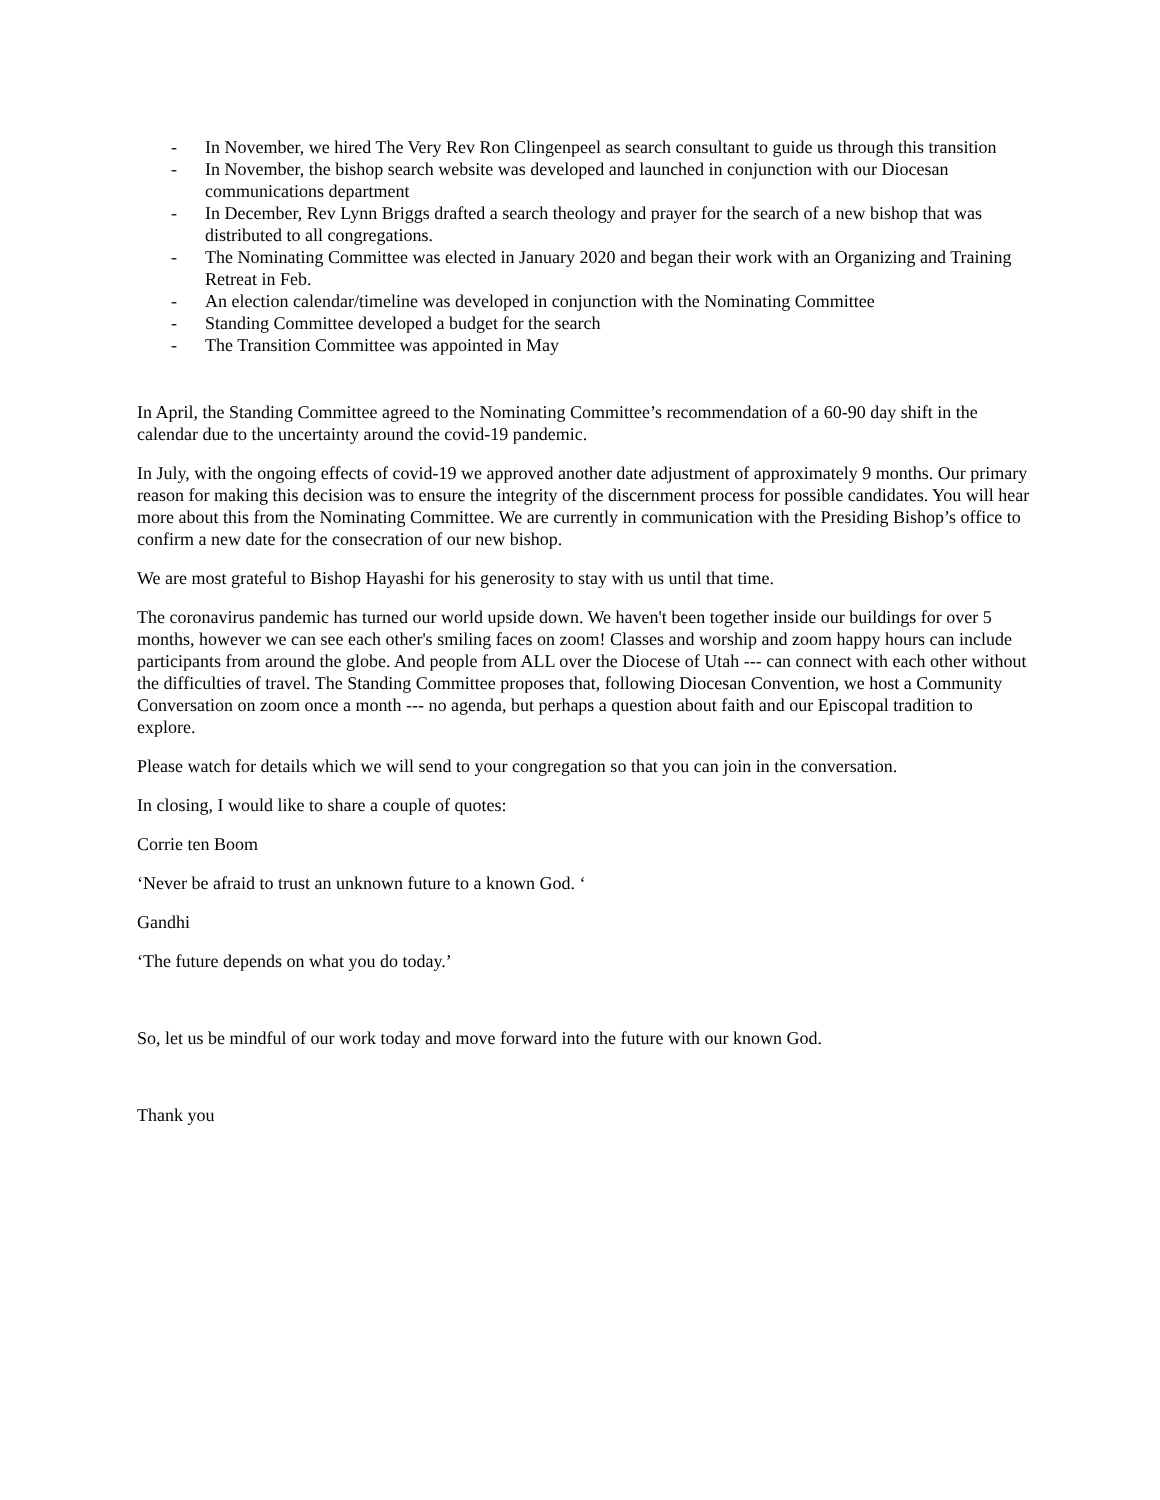- In November, we hired The Very Rev Ron Clingenpeel as search consultant to guide us through this transition
- In November, the bishop search website was developed and launched in conjunction with our Diocesan communications department
- In December, Rev Lynn Briggs drafted a search theology and prayer for the search of a new bishop that was distributed to all congregations.
- The Nominating Committee was elected in January 2020 and began their work with an Organizing and Training Retreat in Feb.
- An election calendar/timeline was developed in conjunction with the Nominating Committee
- Standing Committee developed a budget for the search
- The Transition Committee was appointed in May
In April, the Standing Committee agreed to the Nominating Committee’s recommendation of a 60-90 day shift in the calendar due to the uncertainty around the covid-19 pandemic.
In July, with the ongoing effects of covid-19 we approved another date adjustment of approximately 9 months. Our primary reason for making this decision was to ensure the integrity of the discernment process for possible candidates. You will hear more about this from the Nominating Committee. We are currently in communication with the Presiding Bishop’s office to confirm a new date for the consecration of our new bishop.
We are most grateful to Bishop Hayashi for his generosity to stay with us until that time.
The coronavirus pandemic has turned our world upside down. We haven't been together inside our buildings for over 5 months, however we can see each other's smiling faces on zoom! Classes and worship and zoom happy hours can include participants from around the globe. And people from ALL over the Diocese of Utah --- can connect with each other without the difficulties of travel. The Standing Committee proposes that, following Diocesan Convention, we host a Community Conversation on zoom once a month --- no agenda, but perhaps a question about faith and our Episcopal tradition to explore.
Please watch for details which we will send to your congregation so that you can join in the conversation.
In closing, I would like to share a couple of quotes:
Corrie ten Boom
‘Never be afraid to trust an unknown future to a known God. ‘
Gandhi
‘The future depends on what you do today.’
So, let us be mindful of our work today and move forward into the future with our known God.
Thank you